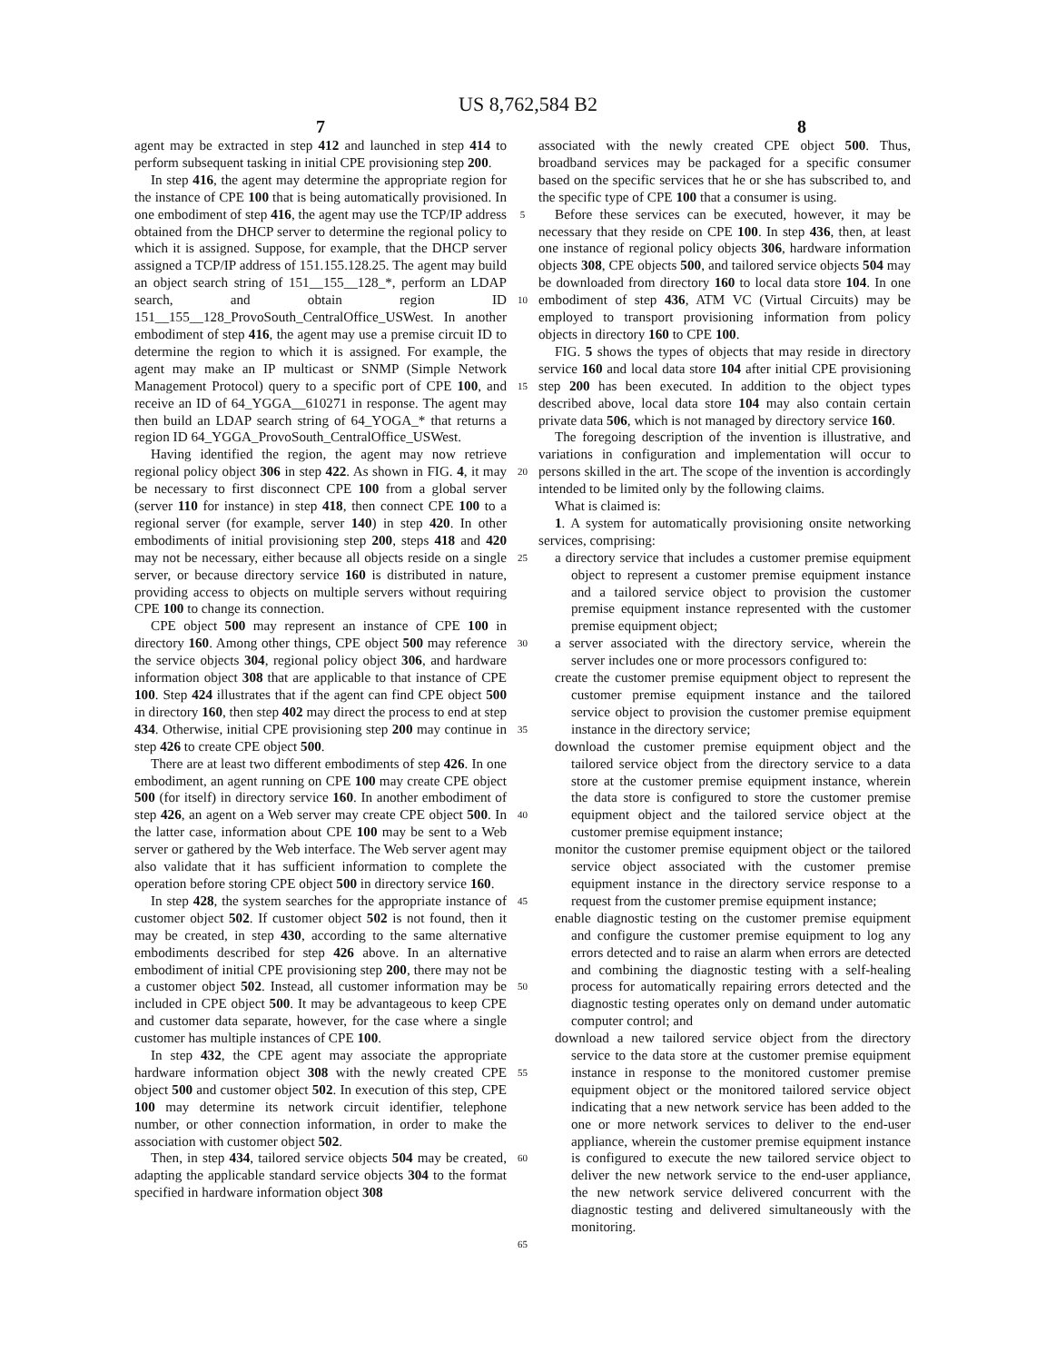US 8,762,584 B2
7 8
agent may be extracted in step 412 and launched in step 414 to perform subsequent tasking in initial CPE provisioning step 200.
In step 416, the agent may determine the appropriate region for the instance of CPE 100 that is being automatically provisioned. In one embodiment of step 416, the agent may use the TCP/IP address obtained from the DHCP server to determine the regional policy to which it is assigned. Suppose, for example, that the DHCP server assigned a TCP/IP address of 151.155.128.25. The agent may build an object search string of 151__155__128_*, perform an LDAP search, and obtain region ID 151__155__128_ProvoSouth_CentralOffice_USWest. In another embodiment of step 416, the agent may use a premise circuit ID to determine the region to which it is assigned. For example, the agent may make an IP multicast or SNMP (Simple Network Management Protocol) query to a specific port of CPE 100, and receive an ID of 64_YGGA__610271 in response. The agent may then build an LDAP search string of 64_YOGA_* that returns a region ID 64_YGGA_ProvoSouth_CentralOffice_USWest.
Having identified the region, the agent may now retrieve regional policy object 306 in step 422. As shown in FIG. 4, it may be necessary to first disconnect CPE 100 from a global server (server 110 for instance) in step 418, then connect CPE 100 to a regional server (for example, server 140) in step 420. In other embodiments of initial provisioning step 200, steps 418 and 420 may not be necessary, either because all objects reside on a single server, or because directory service 160 is distributed in nature, providing access to objects on multiple servers without requiring CPE 100 to change its connection.
CPE object 500 may represent an instance of CPE 100 in directory 160. Among other things, CPE object 500 may reference the service objects 304, regional policy object 306, and hardware information object 308 that are applicable to that instance of CPE 100. Step 424 illustrates that if the agent can find CPE object 500 in directory 160, then step 402 may direct the process to end at step 434. Otherwise, initial CPE provisioning step 200 may continue in step 426 to create CPE object 500.
There are at least two different embodiments of step 426. In one embodiment, an agent running on CPE 100 may create CPE object 500 (for itself) in directory service 160. In another embodiment of step 426, an agent on a Web server may create CPE object 500. In the latter case, information about CPE 100 may be sent to a Web server or gathered by the Web interface. The Web server agent may also validate that it has sufficient information to complete the operation before storing CPE object 500 in directory service 160.
In step 428, the system searches for the appropriate instance of customer object 502. If customer object 502 is not found, then it may be created, in step 430, according to the same alternative embodiments described for step 426 above. In an alternative embodiment of initial CPE provisioning step 200, there may not be a customer object 502. Instead, all customer information may be included in CPE object 500. It may be advantageous to keep CPE and customer data separate, however, for the case where a single customer has multiple instances of CPE 100.
In step 432, the CPE agent may associate the appropriate hardware information object 308 with the newly created CPE object 500 and customer object 502. In execution of this step, CPE 100 may determine its network circuit identifier, telephone number, or other connection information, in order to make the association with customer object 502.
Then, in step 434, tailored service objects 504 may be created, adapting the applicable standard service objects 304 to the format specified in hardware information object 308
5
10
15
20
25
30
35
40
45
50
55
60
65
associated with the newly created CPE object 500. Thus, broadband services may be packaged for a specific consumer based on the specific services that he or she has subscribed to, and the specific type of CPE 100 that a consumer is using.
Before these services can be executed, however, it may be necessary that they reside on CPE 100. In step 436, then, at least one instance of regional policy objects 306, hardware information objects 308, CPE objects 500, and tailored service objects 504 may be downloaded from directory 160 to local data store 104. In one embodiment of step 436, ATM VC (Virtual Circuits) may be employed to transport provisioning information from policy objects in directory 160 to CPE 100.
FIG. 5 shows the types of objects that may reside in directory service 160 and local data store 104 after initial CPE provisioning step 200 has been executed. In addition to the object types described above, local data store 104 may also contain certain private data 506, which is not managed by directory service 160.
The foregoing description of the invention is illustrative, and variations in configuration and implementation will occur to persons skilled in the art. The scope of the invention is accordingly intended to be limited only by the following claims.
What is claimed is:
1. A system for automatically provisioning onsite networking services, comprising:
a directory service that includes a customer premise equipment object to represent a customer premise equipment instance and a tailored service object to provision the customer premise equipment instance represented with the customer premise equipment object;
a server associated with the directory service, wherein the server includes one or more processors configured to:
create the customer premise equipment object to represent the customer premise equipment instance and the tailored service object to provision the customer premise equipment instance in the directory service;
download the customer premise equipment object and the tailored service object from the directory service to a data store at the customer premise equipment instance, wherein the data store is configured to store the customer premise equipment object and the tailored service object at the customer premise equipment instance;
monitor the customer premise equipment object or the tailored service object associated with the customer premise equipment instance in the directory service response to a request from the customer premise equipment instance;
enable diagnostic testing on the customer premise equipment and configure the customer premise equipment to log any errors detected and to raise an alarm when errors are detected and combining the diagnostic testing with a self-healing process for automatically repairing errors detected and the diagnostic testing operates only on demand under automatic computer control; and
download a new tailored service object from the directory service to the data store at the customer premise equipment instance in response to the monitored customer premise equipment object or the monitored tailored service object indicating that a new network service has been added to the one or more network services to deliver to the end-user appliance, wherein the customer premise equipment instance is configured to execute the new tailored service object to deliver the new network service to the end-user appliance, the new network service delivered concurrent with the diagnostic testing and delivered simultaneously with the monitoring.